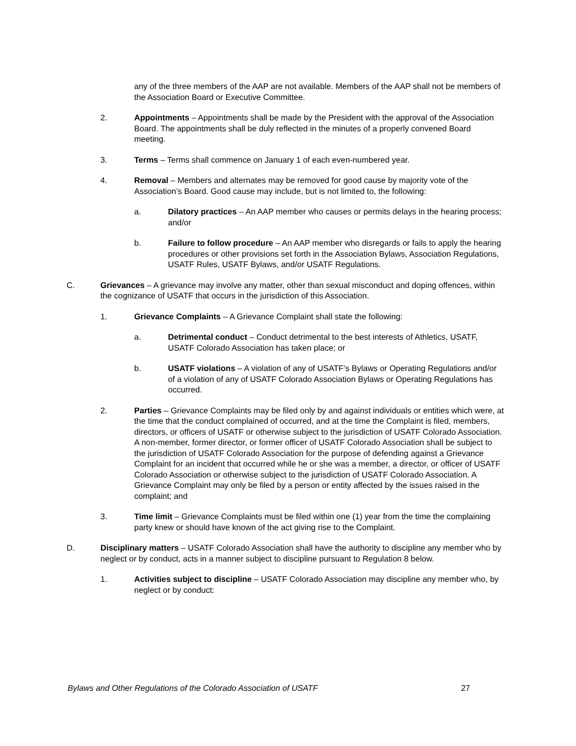any of the three members of the AAP are not available. Members of the AAP shall not be members of the Association Board or Executive Committee.
2. Appointments – Appointments shall be made by the President with the approval of the Association Board. The appointments shall be duly reflected in the minutes of a properly convened Board meeting.
3. Terms – Terms shall commence on January 1 of each even-numbered year.
4. Removal – Members and alternates may be removed for good cause by majority vote of the Association’s Board. Good cause may include, but is not limited to, the following:
a. Dilatory practices – An AAP member who causes or permits delays in the hearing process; and/or
b. Failure to follow procedure – An AAP member who disregards or fails to apply the hearing procedures or other provisions set forth in the Association Bylaws, Association Regulations, USATF Rules, USATF Bylaws, and/or USATF Regulations.
C. Grievances – A grievance may involve any matter, other than sexual misconduct and doping offences, within the cognizance of USATF that occurs in the jurisdiction of this Association.
1. Grievance Complaints – A Grievance Complaint shall state the following:
a. Detrimental conduct – Conduct detrimental to the best interests of Athletics, USATF, USATF Colorado Association has taken place; or
b. USATF violations – A violation of any of USATF’s Bylaws or Operating Regulations and/or of a violation of any of USATF Colorado Association Bylaws or Operating Regulations has occurred.
2. Parties – Grievance Complaints may be filed only by and against individuals or entities which were, at the time that the conduct complained of occurred, and at the time the Complaint is filed, members, directors, or officers of USATF or otherwise subject to the jurisdiction of USATF Colorado Association. A non-member, former director, or former officer of USATF Colorado Association shall be subject to the jurisdiction of USATF Colorado Association for the purpose of defending against a Grievance Complaint for an incident that occurred while he or she was a member, a director, or officer of USATF Colorado Association or otherwise subject to the jurisdiction of USATF Colorado Association. A Grievance Complaint may only be filed by a person or entity affected by the issues raised in the complaint; and
3. Time limit – Grievance Complaints must be filed within one (1) year from the time the complaining party knew or should have known of the act giving rise to the Complaint.
D. Disciplinary matters – USATF Colorado Association shall have the authority to discipline any member who by neglect or by conduct, acts in a manner subject to discipline pursuant to Regulation 8 below.
1. Activities subject to discipline – USATF Colorado Association may discipline any member who, by neglect or by conduct:
Bylaws and Other Regulations of the Colorado Association of USATF 27